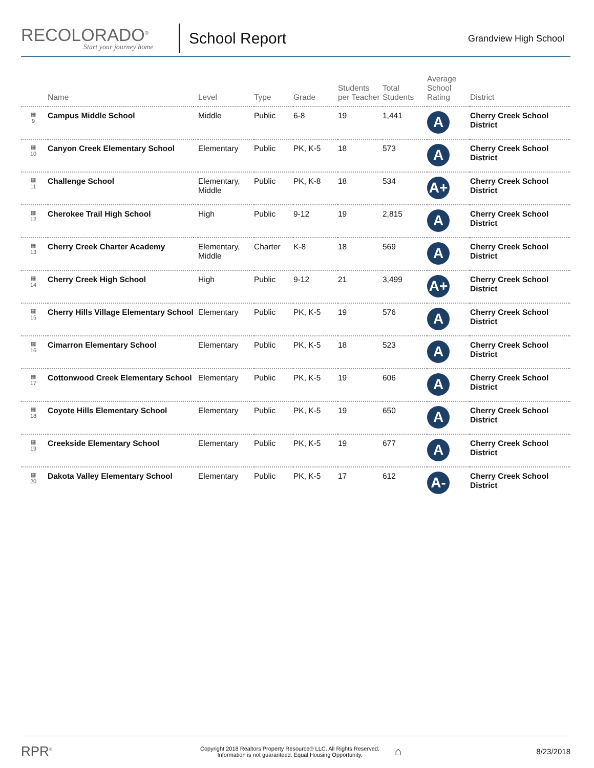RECOLORADO<sup>®</sup>
Start your journey home
School Report
Grandview High School
| | Name | Level | Type | Grade | Students per Teacher | Total Students | Average School Rating | District |
| --- | --- | --- | --- | --- | --- | --- | --- | --- |
| ▦ 9 | Campus Middle School | Middle | Public | 6-8 | 19 | 1,441 | A | Cherry Creek School District |
| ▦ 10 | Canyon Creek Elementary School | Elementary | Public | PK, K-5 | 18 | 573 | A | Cherry Creek School District |
| ▦ 11 | Challenge School | Elementary, Middle | Public | PK, K-8 | 18 | 534 | A+ | Cherry Creek School District |
| ▦ 12 | Cherokee Trail High School | High | Public | 9-12 | 19 | 2,815 | A | Cherry Creek School District |
| ▦ 13 | Cherry Creek Charter Academy | Elementary, Middle | Charter | K-8 | 18 | 569 | A | Cherry Creek School District |
| ▦ 14 | Cherry Creek High School | High | Public | 9-12 | 21 | 3,499 | A+ | Cherry Creek School District |
| ▦ 15 | Cherry Hills Village Elementary School | Elementary | Public | PK, K-5 | 19 | 576 | A | Cherry Creek School District |
| ▦ 16 | Cimarron Elementary School | Elementary | Public | PK, K-5 | 18 | 523 | A | Cherry Creek School District |
| ▦ 17 | Cottonwood Creek Elementary School | Elementary | Public | PK, K-5 | 19 | 606 | A | Cherry Creek School District |
| ▦ 18 | Coyote Hills Elementary School | Elementary | Public | PK, K-5 | 19 | 650 | A | Cherry Creek School District |
| ▦ 19 | Creekside Elementary School | Elementary | Public | PK, K-5 | 19 | 677 | A | Cherry Creek School District |
| ▦ 20 | Dakota Valley Elementary School | Elementary | Public | PK, K-5 | 17 | 612 | A- | Cherry Creek School District |
RPR<sup>®</sup>
Copyright 2018 Realtors Property Resource® LLC. All Rights Reserved.
Information is not guaranteed. Equal Housing Opportunity.
⌂
8/23/2018